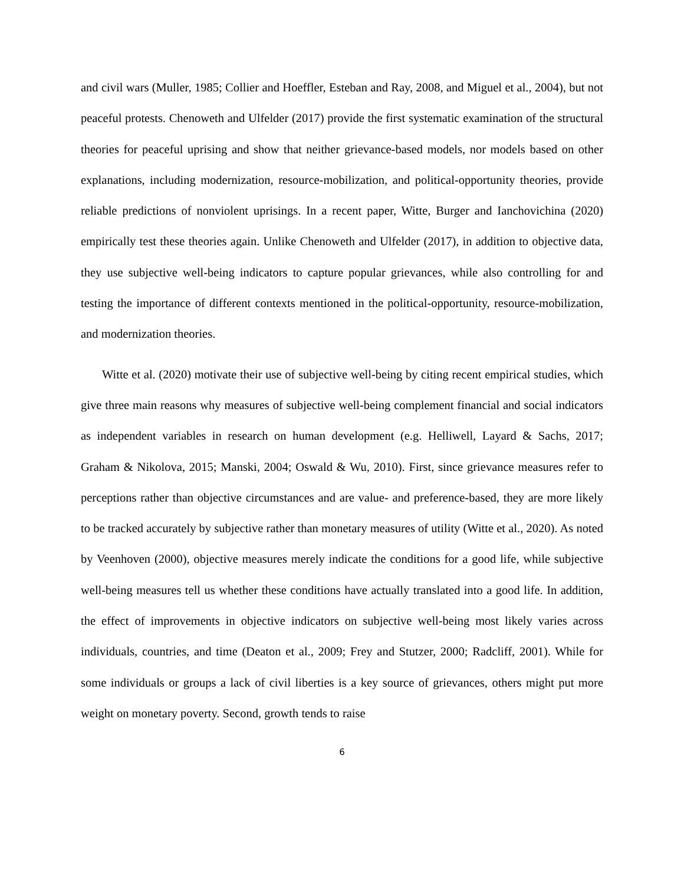and civil wars (Muller, 1985; Collier and Hoeffler, Esteban and Ray, 2008, and Miguel et al., 2004), but not peaceful protests. Chenoweth and Ulfelder (2017) provide the first systematic examination of the structural theories for peaceful uprising and show that neither grievance-based models, nor models based on other explanations, including modernization, resource-mobilization, and political-opportunity theories, provide reliable predictions of nonviolent uprisings. In a recent paper, Witte, Burger and Ianchovichina (2020) empirically test these theories again. Unlike Chenoweth and Ulfelder (2017), in addition to objective data, they use subjective well-being indicators to capture popular grievances, while also controlling for and testing the importance of different contexts mentioned in the political-opportunity, resource-mobilization, and modernization theories.
Witte et al. (2020) motivate their use of subjective well-being by citing recent empirical studies, which give three main reasons why measures of subjective well-being complement financial and social indicators as independent variables in research on human development (e.g. Helliwell, Layard & Sachs, 2017; Graham & Nikolova, 2015; Manski, 2004; Oswald & Wu, 2010). First, since grievance measures refer to perceptions rather than objective circumstances and are value- and preference-based, they are more likely to be tracked accurately by subjective rather than monetary measures of utility (Witte et al., 2020). As noted by Veenhoven (2000), objective measures merely indicate the conditions for a good life, while subjective well-being measures tell us whether these conditions have actually translated into a good life. In addition, the effect of improvements in objective indicators on subjective well-being most likely varies across individuals, countries, and time (Deaton et al., 2009; Frey and Stutzer, 2000; Radcliff, 2001). While for some individuals or groups a lack of civil liberties is a key source of grievances, others might put more weight on monetary poverty. Second, growth tends to raise
6